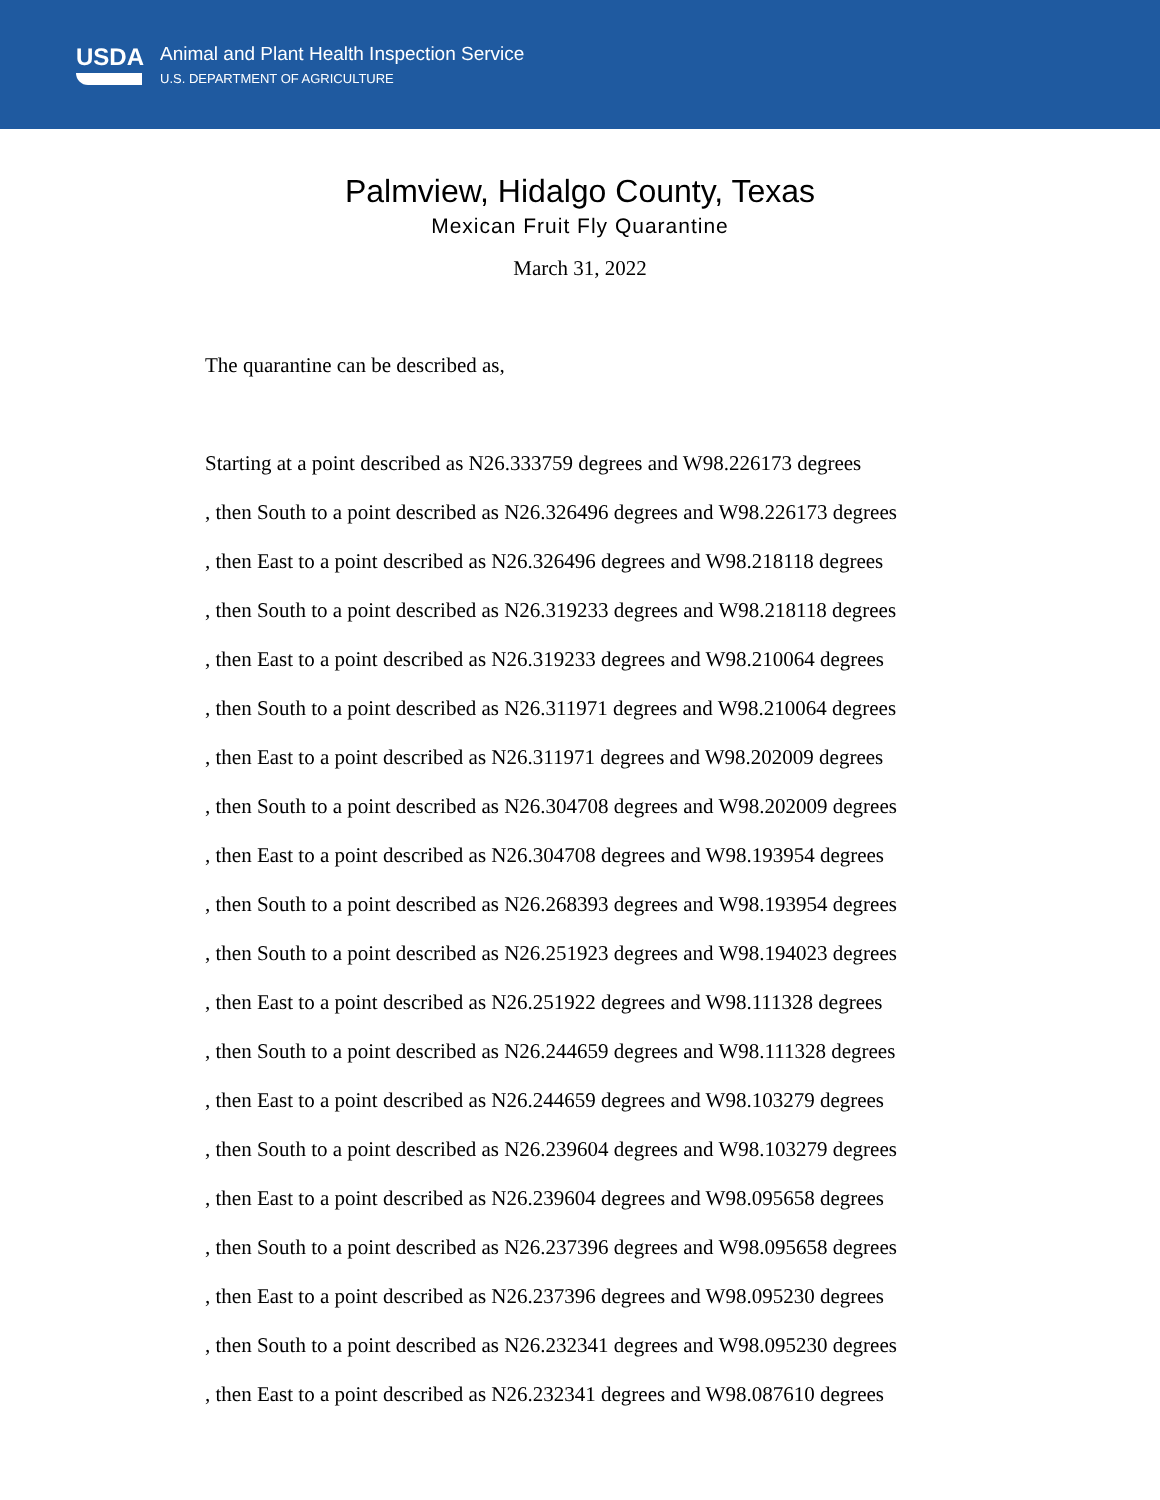USDA
Animal and Plant Health Inspection Service
U.S. DEPARTMENT OF AGRICULTURE
Palmview, Hidalgo County, Texas
Mexican Fruit Fly Quarantine
March 31, 2022
The quarantine can be described as,
Starting at a point described as N26.333759 degrees and W98.226173 degrees
, then South to a point described as N26.326496 degrees and W98.226173 degrees
, then East to a point described as N26.326496 degrees and W98.218118 degrees
, then South to a point described as N26.319233 degrees and W98.218118 degrees
, then East to a point described as N26.319233 degrees and W98.210064 degrees
, then South to a point described as N26.311971 degrees and W98.210064 degrees
, then East to a point described as N26.311971 degrees and W98.202009 degrees
, then South to a point described as N26.304708 degrees and W98.202009 degrees
, then East to a point described as N26.304708 degrees and W98.193954 degrees
, then South to a point described as N26.268393 degrees and W98.193954 degrees
, then South to a point described as N26.251923 degrees and W98.194023 degrees
, then East to a point described as N26.251922 degrees and W98.111328 degrees
, then South to a point described as N26.244659 degrees and W98.111328 degrees
, then East to a point described as N26.244659 degrees and W98.103279 degrees
, then South to a point described as N26.239604 degrees and W98.103279 degrees
, then East to a point described as N26.239604 degrees and W98.095658 degrees
, then South to a point described as N26.237396 degrees and W98.095658 degrees
, then East to a point described as N26.237396 degrees and W98.095230 degrees
, then South to a point described as N26.232341 degrees and W98.095230 degrees
, then East to a point described as N26.232341 degrees and W98.087610 degrees